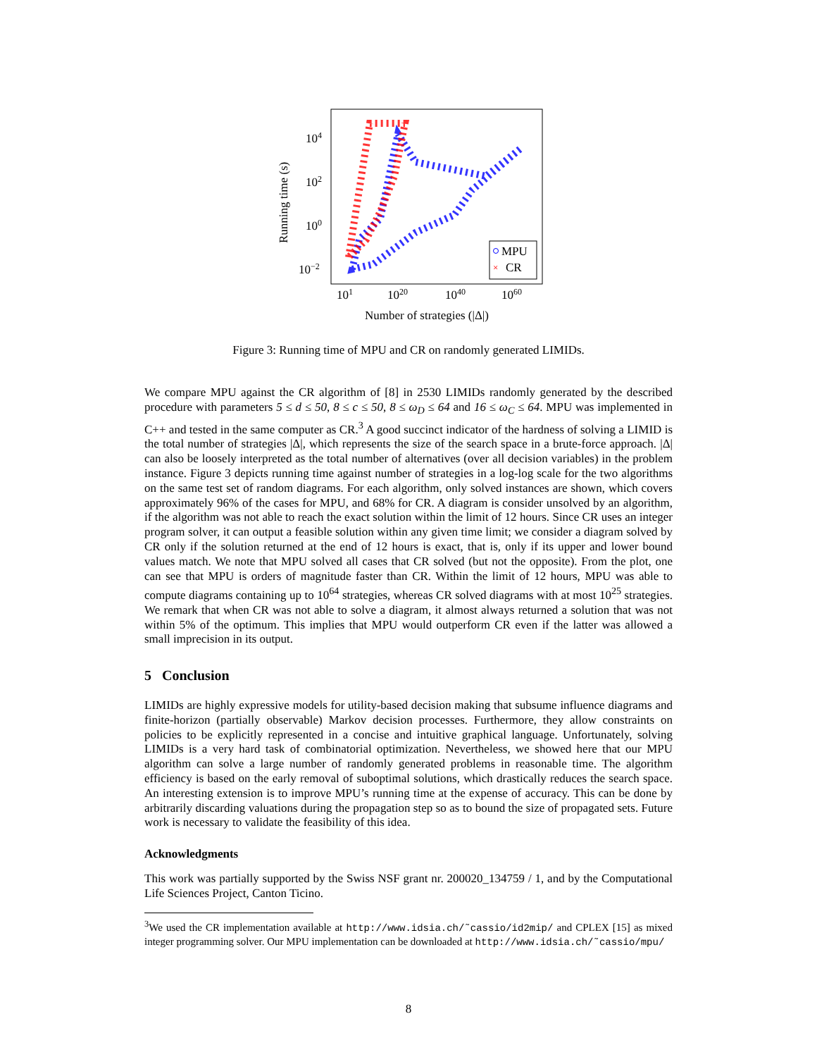Running time (s)
104
102
100
10−2
101
1020
1040
1060
Number of strategies (|Δ|)
MPU
×
CR
Figure 3: Running time of MPU and CR on randomly generated LIMIDs.
We compare MPU against the CR algorithm of [8] in 2530 LIMIDs randomly generated by the described procedure with parameters 5 ≤ d ≤ 50, 8 ≤ c ≤ 50, 8 ≤ ω<sub>D</sub> ≤ 64 and 16 ≤ ω<sub>C</sub> ≤ 64. MPU was implemented in C++ and tested in the same computer as CR.<sup>3</sup> A good succinct indicator of the hardness of solving a LIMID is the total number of strategies |Δ|, which represents the size of the search space in a brute-force approach. |Δ| can also be loosely interpreted as the total number of alternatives (over all decision variables) in the problem instance. Figure 3 depicts running time against number of strategies in a log-log scale for the two algorithms on the same test set of random diagrams. For each algorithm, only solved instances are shown, which covers approximately 96% of the cases for MPU, and 68% for CR. A diagram is consider unsolved by an algorithm, if the algorithm was not able to reach the exact solution within the limit of 12 hours. Since CR uses an integer program solver, it can output a feasible solution within any given time limit; we consider a diagram solved by CR only if the solution returned at the end of 12 hours is exact, that is, only if its upper and lower bound values match. We note that MPU solved all cases that CR solved (but not the opposite). From the plot, one can see that MPU is orders of magnitude faster than CR. Within the limit of 12 hours, MPU was able to compute diagrams containing up to 10<sup>64</sup> strategies, whereas CR solved diagrams with at most 10<sup>25</sup> strategies. We remark that when CR was not able to solve a diagram, it almost always returned a solution that was not within 5% of the optimum. This implies that MPU would outperform CR even if the latter was allowed a small imprecision in its output.
5 Conclusion
LIMIDs are highly expressive models for utility-based decision making that subsume influence diagrams and finite-horizon (partially observable) Markov decision processes. Furthermore, they allow constraints on policies to be explicitly represented in a concise and intuitive graphical language. Unfortunately, solving LIMIDs is a very hard task of combinatorial optimization. Nevertheless, we showed here that our MPU algorithm can solve a large number of randomly generated problems in reasonable time. The algorithm efficiency is based on the early removal of suboptimal solutions, which drastically reduces the search space. An interesting extension is to improve MPU’s running time at the expense of accuracy. This can be done by arbitrarily discarding valuations during the propagation step so as to bound the size of propagated sets. Future work is necessary to validate the feasibility of this idea.
Acknowledgments
This work was partially supported by the Swiss NSF grant nr. 200020_134759 / 1, and by the Computational Life Sciences Project, Canton Ticino.
<sup>3</sup> We used the CR implementation available at http://www.idsia.ch/˜cassio/id2mip/ and CPLEX [15] as mixed integer programming solver. Our MPU implementation can be downloaded at http://www.idsia.ch/˜cassio/mpu/
8